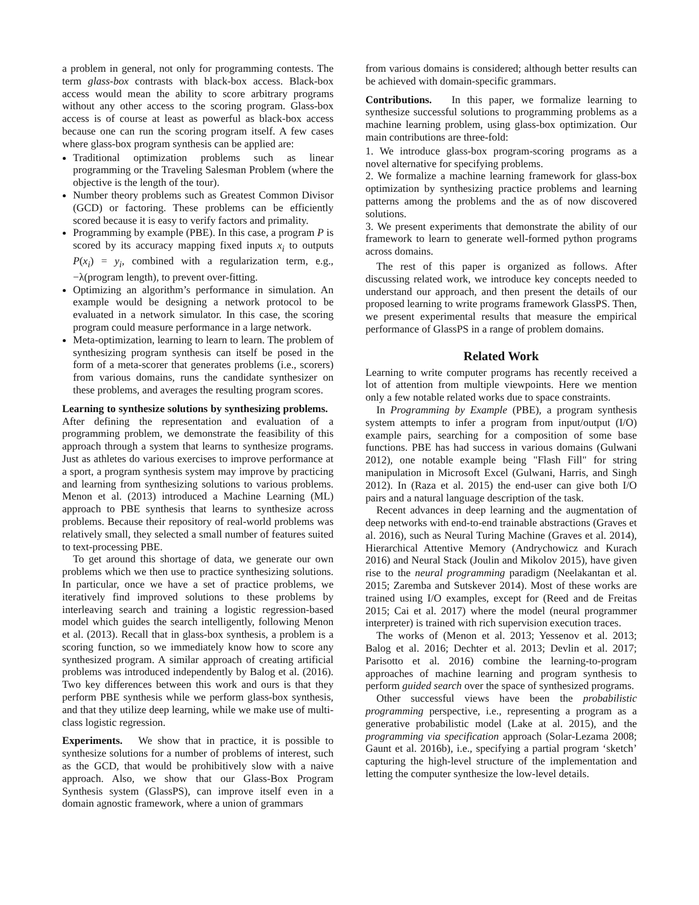a problem in general, not only for programming contests. The term glass-box contrasts with black-box access. Black-box access would mean the ability to score arbitrary programs without any other access to the scoring program. Glass-box access is of course at least as powerful as black-box access because one can run the scoring program itself. A few cases where glass-box program synthesis can be applied are:
Traditional optimization problems such as linear programming or the Traveling Salesman Problem (where the objective is the length of the tour).
Number theory problems such as Greatest Common Divisor (GCD) or factoring. These problems can be efficiently scored because it is easy to verify factors and primality.
Programming by example (PBE). In this case, a program P is scored by its accuracy mapping fixed inputs x<sub>i</sub> to outputs P(x<sub>i</sub>) = y<sub>i</sub>, combined with a regularization term, e.g., −λ(program length), to prevent over-fitting.
Optimizing an algorithm’s performance in simulation. An example would be designing a network protocol to be evaluated in a network simulator. In this case, the scoring program could measure performance in a large network.
Meta-optimization, learning to learn to learn. The problem of synthesizing program synthesis can itself be posed in the form of a meta-scorer that generates problems (i.e., scorers) from various domains, runs the candidate synthesizer on these problems, and averages the resulting program scores.
Learning to synthesize solutions by synthesizing problems. After defining the representation and evaluation of a programming problem, we demonstrate the feasibility of this approach through a system that learns to synthesize programs. Just as athletes do various exercises to improve performance at a sport, a program synthesis system may improve by practicing and learning from synthesizing solutions to various problems. Menon et al. (2013) introduced a Machine Learning (ML) approach to PBE synthesis that learns to synthesize across problems. Because their repository of real-world problems was relatively small, they selected a small number of features suited to text-processing PBE.
To get around this shortage of data, we generate our own problems which we then use to practice synthesizing solutions. In particular, once we have a set of practice problems, we iteratively find improved solutions to these problems by interleaving search and training a logistic regression-based model which guides the search intelligently, following Menon et al. (2013). Recall that in glass-box synthesis, a problem is a scoring function, so we immediately know how to score any synthesized program. A similar approach of creating artificial problems was introduced independently by Balog et al. (2016). Two key differences between this work and ours is that they perform PBE synthesis while we perform glass-box synthesis, and that they utilize deep learning, while we make use of multi-class logistic regression.
Experiments. We show that in practice, it is possible to synthesize solutions for a number of problems of interest, such as the GCD, that would be prohibitively slow with a naive approach. Also, we show that our Glass-Box Program Synthesis system (GlassPS), can improve itself even in a domain agnostic framework, where a union of grammars
from various domains is considered; although better results can be achieved with domain-specific grammars.
Contributions. In this paper, we formalize learning to synthesize successful solutions to programming problems as a machine learning problem, using glass-box optimization. Our main contributions are three-fold:
1. We introduce glass-box program-scoring programs as a novel alternative for specifying problems.
2. We formalize a machine learning framework for glass-box optimization by synthesizing practice problems and learning patterns among the problems and the as of now discovered solutions.
3. We present experiments that demonstrate the ability of our framework to learn to generate well-formed python programs across domains.
The rest of this paper is organized as follows. After discussing related work, we introduce key concepts needed to understand our approach, and then present the details of our proposed learning to write programs framework GlassPS. Then, we present experimental results that measure the empirical performance of GlassPS in a range of problem domains.
Related Work
Learning to write computer programs has recently received a lot of attention from multiple viewpoints. Here we mention only a few notable related works due to space constraints.
In Programming by Example (PBE), a program synthesis system attempts to infer a program from input/output (I/O) example pairs, searching for a composition of some base functions. PBE has had success in various domains (Gulwani 2012), one notable example being "Flash Fill" for string manipulation in Microsoft Excel (Gulwani, Harris, and Singh 2012). In (Raza et al. 2015) the end-user can give both I/O pairs and a natural language description of the task.
Recent advances in deep learning and the augmentation of deep networks with end-to-end trainable abstractions (Graves et al. 2016), such as Neural Turing Machine (Graves et al. 2014), Hierarchical Attentive Memory (Andrychowicz and Kurach 2016) and Neural Stack (Joulin and Mikolov 2015), have given rise to the neural programming paradigm (Neelakantan et al. 2015; Zaremba and Sutskever 2014). Most of these works are trained using I/O examples, except for (Reed and de Freitas 2015; Cai et al. 2017) where the model (neural programmer interpreter) is trained with rich supervision execution traces.
The works of (Menon et al. 2013; Yessenov et al. 2013; Balog et al. 2016; Dechter et al. 2013; Devlin et al. 2017; Parisotto et al. 2016) combine the learning-to-program approaches of machine learning and program synthesis to perform guided search over the space of synthesized programs.
Other successful views have been the probabilistic programming perspective, i.e., representing a program as a generative probabilistic model (Lake at al. 2015), and the programming via specification approach (Solar-Lezama 2008; Gaunt et al. 2016b), i.e., specifying a partial program ‘sketch’ capturing the high-level structure of the implementation and letting the computer synthesize the low-level details.